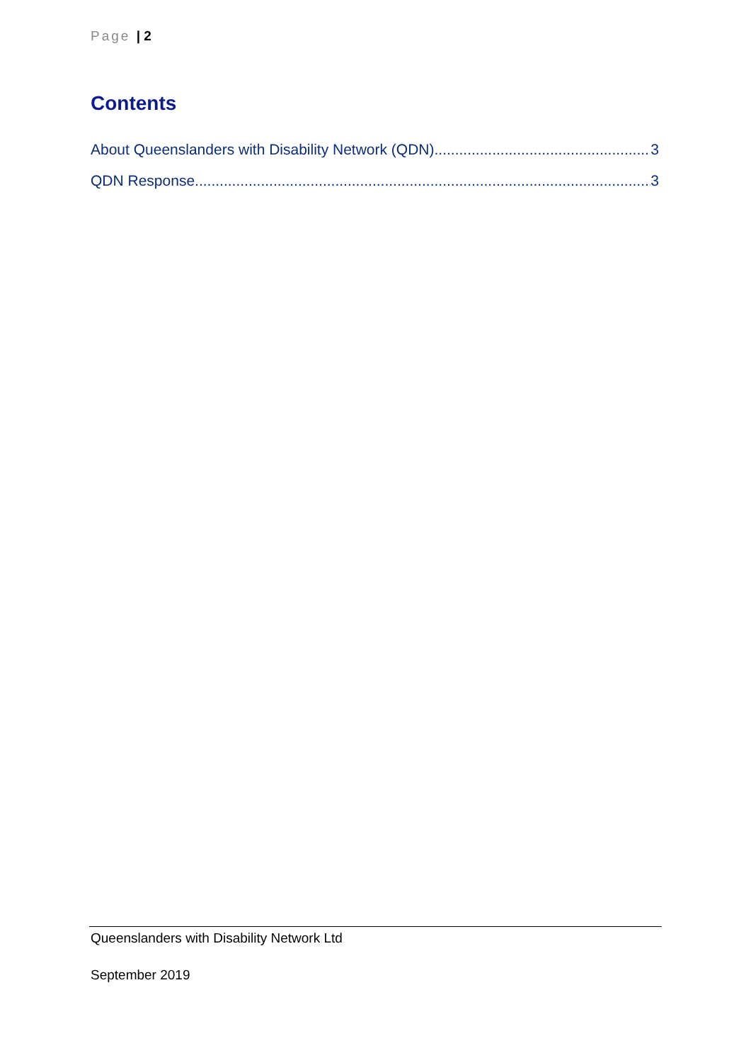Page | 2
Contents
About Queenslanders with Disability Network (QDN) 3
QDN Response 3
Queenslanders with Disability Network Ltd
September 2019